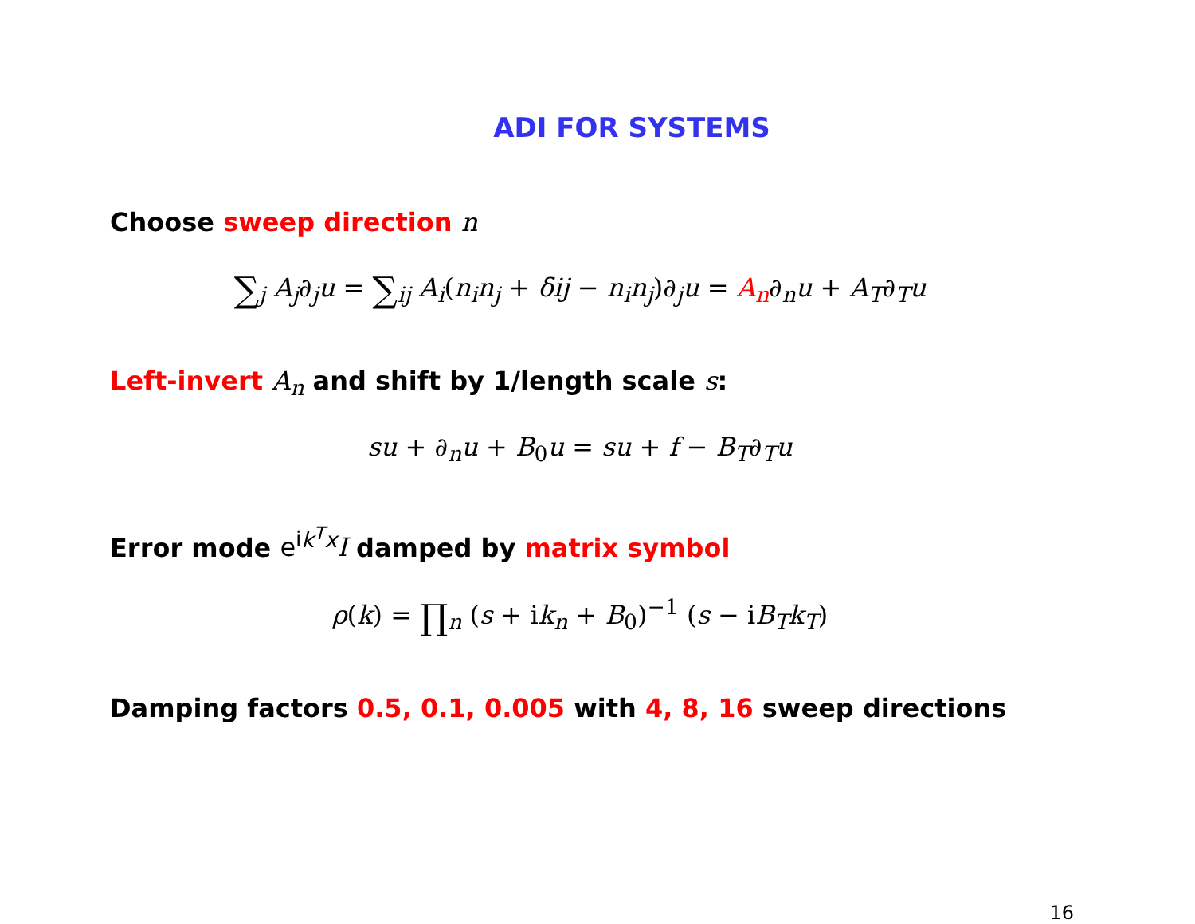ADI FOR SYSTEMS
Choose sweep direction n
∑<sub>j</sub> A<sub>j</sub>∂<sub>j</sub>u = ∑<sub>ij</sub> A<sub>i</sub>(n<sub>i</sub>n<sub>j</sub> + δij − n<sub>i</sub>n<sub>j</sub>)∂<sub>j</sub>u = A<sub>n</sub>∂<sub>n</sub>u + A<sub>T</sub>∂<sub>T</sub>u
Left-invert A<sub>n</sub> and shift by 1/length scale s:
su + ∂<sub>n</sub>u + B<sub>0</sub>u = su + f − B<sub>T</sub>∂<sub>T</sub>u
Error mode e<sup>ik<sup>T</sup>x</sup>I damped by matrix symbol
ρ(k) = ∏<sub>n</sub> (s + ik<sub>n</sub> + B<sub>0</sub>)<sup>−1</sup> (s − iB<sub>T</sub>k<sub>T</sub>)
Damping factors 0.5, 0.1, 0.005 with 4, 8, 16 sweep directions
16